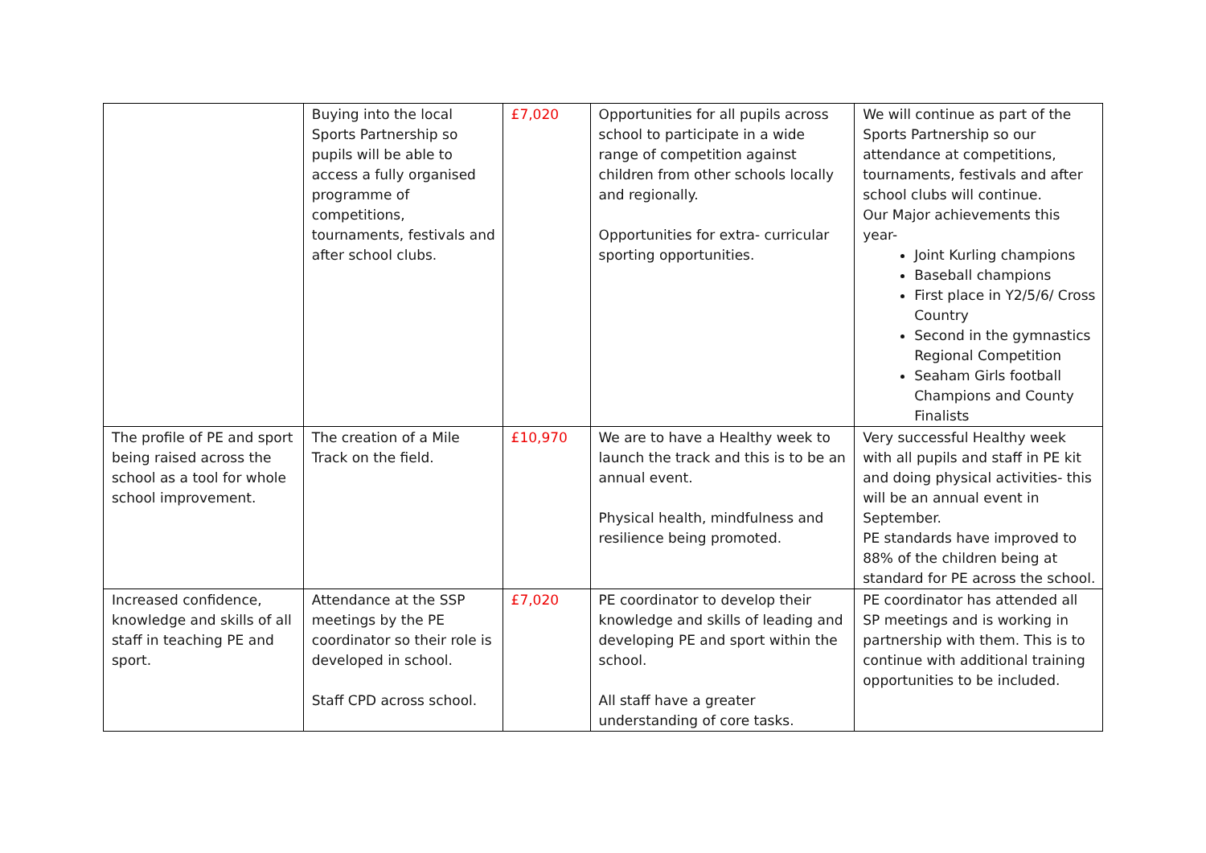| | Buying into the local Sports Partnership so pupils will be able to access a fully organised programme of competitions, tournaments, festivals and after school clubs. | £7,020 | Opportunities for all pupils across school to participate in a wide range of competition against children from other schools locally and regionally. Opportunities for extra- curricular sporting opportunities. | We will continue as part of the Sports Partnership so our attendance at competitions, tournaments, festivals and after school clubs will continue. Our Major achievements this year- Joint Kurling champions Baseball champions First place in Y2/5/6/ Cross Country Second in the gymnastics Regional Competition Seaham Girls football Champions and County Finalists |
| The profile of PE and sport being raised across the school as a tool for whole school improvement. | The creation of a Mile Track on the field. | £10,970 | We are to have a Healthy week to launch the track and this is to be an annual event. Physical health, mindfulness and resilience being promoted. | Very successful Healthy week with all pupils and staff in PE kit and doing physical activities- this will be an annual event in September. PE standards have improved to 88% of the children being at standard for PE across the school. |
| Increased confidence, knowledge and skills of all staff in teaching PE and sport. | Attendance at the SSP meetings by the PE coordinator so their role is developed in school. Staff CPD across school. | £7,020 | PE coordinator to develop their knowledge and skills of leading and developing PE and sport within the school. All staff have a greater understanding of core tasks. | PE coordinator has attended all SP meetings and is working in partnership with them. This is to continue with additional training opportunities to be included. |